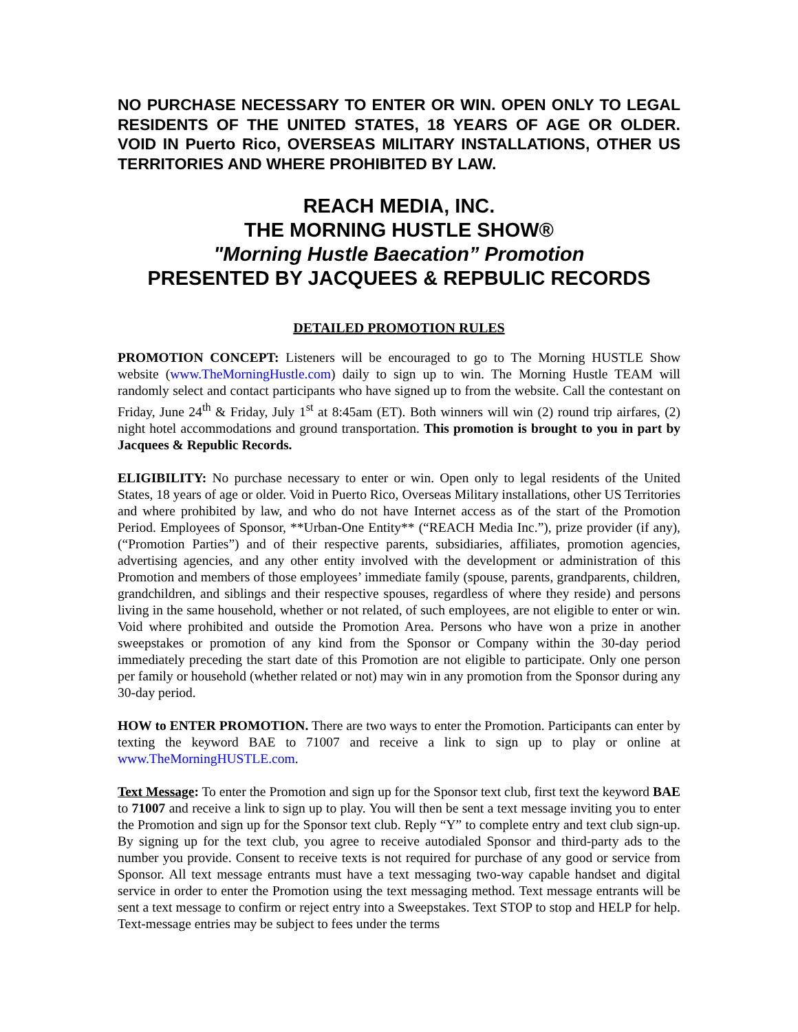NO PURCHASE NECESSARY TO ENTER OR WIN. OPEN ONLY TO LEGAL RESIDENTS OF THE UNITED STATES, 18 YEARS OF AGE OR OLDER. VOID IN Puerto Rico, OVERSEAS MILITARY INSTALLATIONS, OTHER US TERRITORIES AND WHERE PROHIBITED BY LAW.
REACH MEDIA, INC.
THE MORNING HUSTLE SHOW®
"Morning Hustle Baecation” Promotion
PRESENTED BY JACQUEES & REPBULIC RECORDS
DETAILED PROMOTION RULES
PROMOTION CONCEPT: Listeners will be encouraged to go to The Morning HUSTLE Show website (www.TheMorningHustle.com) daily to sign up to win. The Morning Hustle TEAM will randomly select and contact participants who have signed up to from the website. Call the contestant on Friday, June 24<sup>th</sup> & Friday, July 1<sup>st</sup> at 8:45am (ET). Both winners will win (2) round trip airfares, (2) night hotel accommodations and ground transportation. This promotion is brought to you in part by Jacquees & Republic Records.
ELIGIBILITY: No purchase necessary to enter or win. Open only to legal residents of the United States, 18 years of age or older. Void in Puerto Rico, Overseas Military installations, other US Territories and where prohibited by law, and who do not have Internet access as of the start of the Promotion Period. Employees of Sponsor, **Urban-One Entity** (“REACH Media Inc.”), prize provider (if any), (“Promotion Parties”) and of their respective parents, subsidiaries, affiliates, promotion agencies, advertising agencies, and any other entity involved with the development or administration of this Promotion and members of those employees’ immediate family (spouse, parents, grandparents, children, grandchildren, and siblings and their respective spouses, regardless of where they reside) and persons living in the same household, whether or not related, of such employees, are not eligible to enter or win. Void where prohibited and outside the Promotion Area. Persons who have won a prize in another sweepstakes or promotion of any kind from the Sponsor or Company within the 30-day period immediately preceding the start date of this Promotion are not eligible to participate. Only one person per family or household (whether related or not) may win in any promotion from the Sponsor during any 30-day period.
HOW to ENTER PROMOTION. There are two ways to enter the Promotion. Participants can enter by texting the keyword BAE to 71007 and receive a link to sign up to play or online at www.TheMorningHUSTLE.com.
Text Message: To enter the Promotion and sign up for the Sponsor text club, first text the keyword BAE to 71007 and receive a link to sign up to play. You will then be sent a text message inviting you to enter the Promotion and sign up for the Sponsor text club. Reply “Y” to complete entry and text club sign-up. By signing up for the text club, you agree to receive autodialed Sponsor and third-party ads to the number you provide. Consent to receive texts is not required for purchase of any good or service from Sponsor. All text message entrants must have a text messaging two-way capable handset and digital service in order to enter the Promotion using the text messaging method. Text message entrants will be sent a text message to confirm or reject entry into a Sweepstakes. Text STOP to stop and HELP for help. Text-message entries may be subject to fees under the terms